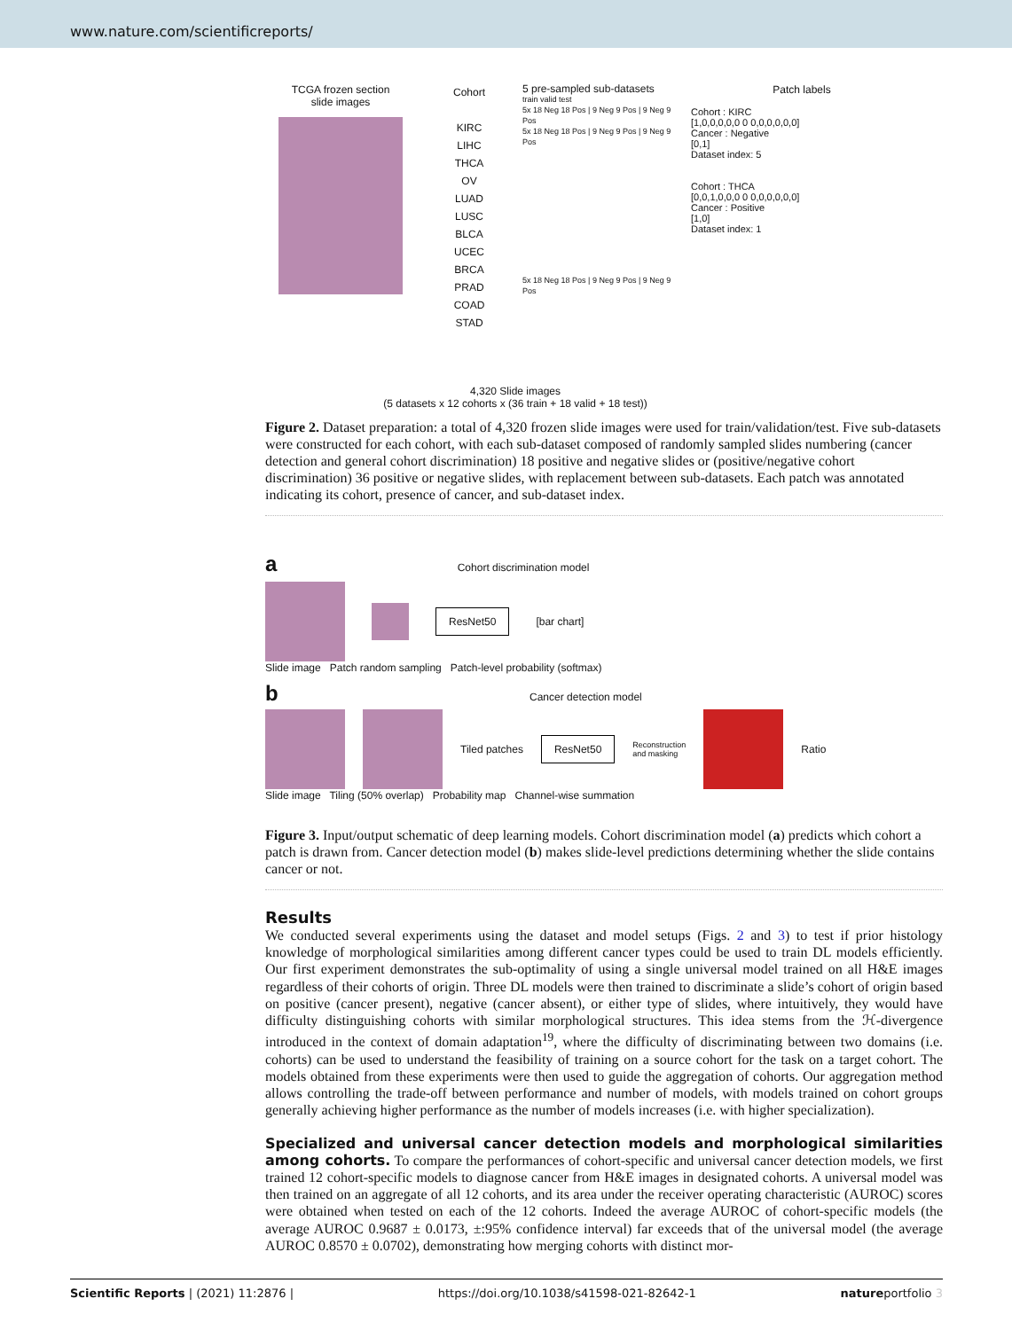www.nature.com/scientificreports/
TCGA frozen section
slide images
Cohort
KIRC
LIHC
THCA
OV
LUAD
LUSC
BLCA
UCEC
BRCA
PRAD
COAD
STAD
5 pre-sampled sub-datasets
train valid test
5x 18 Neg 18 Pos | 9 Neg 9 Pos | 9 Neg 9 Pos
5x 18 Neg 18 Pos | 9 Neg 9 Pos | 9 Neg 9 Pos
5x 18 Neg 18 Pos | 9 Neg 9 Pos | 9 Neg 9 Pos
Patch labels
Cohort : KIRC
[1,0,0,0,0,0 0 0,0,0,0,0,0]
Cancer : Negative
[0,1]
Dataset index: 5
Cohort : THCA
[0,0,1,0,0,0 0 0,0,0,0,0,0]
Cancer : Positive
[1,0]
Dataset index: 1
4,320 Slide images
(5 datasets x 12 cohorts x (36 train + 18 valid + 18 test))
Figure 2. Dataset preparation: a total of 4,320 frozen slide images were used for train/validation/test. Five sub-datasets were constructed for each cohort, with each sub-dataset composed of randomly sampled slides numbering (cancer detection and general cohort discrimination) 18 positive and negative slides or (positive/negative cohort discrimination) 36 positive or negative slides, with replacement between sub-datasets. Each patch was annotated indicating its cohort, presence of cancer, and sub-dataset index.
a Cohort discrimination model
ResNet50 [bar chart]
Slide image Patch random sampling Patch-level probability (softmax)
b Cancer detection model
Tiled patches ResNet50 Reconstruction
and masking
Ratio
Slide image Tiling (50% overlap) Probability map Channel-wise summation
Figure 3. Input/output schematic of deep learning models. Cohort discrimination model (a) predicts which cohort a patch is drawn from. Cancer detection model (b) makes slide-level predictions determining whether the slide contains cancer or not.
Results
We conducted several experiments using the dataset and model setups (Figs. 2 and 3) to test if prior histology knowledge of morphological similarities among different cancer types could be used to train DL models efficiently. Our first experiment demonstrates the sub-optimality of using a single universal model trained on all H&E images regardless of their cohorts of origin. Three DL models were then trained to discriminate a slide’s cohort of origin based on positive (cancer present), negative (cancer absent), or either type of slides, where intuitively, they would have difficulty distinguishing cohorts with similar morphological structures. This idea stems from the ℋ-divergence introduced in the context of domain adaptation<sup>19</sup>, where the difficulty of discriminating between two domains (i.e. cohorts) can be used to understand the feasibility of training on a source cohort for the task on a target cohort. The models obtained from these experiments were then used to guide the aggregation of cohorts. Our aggregation method allows controlling the trade-off between performance and number of models, with models trained on cohort groups generally achieving higher performance as the number of models increases (i.e. with higher specialization).
Specialized and universal cancer detection models and morphological similarities among cohorts. To compare the performances of cohort-specific and universal cancer detection models, we first trained 12 cohort-specific models to diagnose cancer from H&E images in designated cohorts. A universal model was then trained on an aggregate of all 12 cohorts, and its area under the receiver operating characteristic (AUROC) scores were obtained when tested on each of the 12 cohorts. Indeed the average AUROC of cohort-specific models (the average AUROC 0.9687 ± 0.0173, ±:95% confidence interval) far exceeds that of the universal model (the average AUROC 0.8570 ± 0.0702), demonstrating how merging cohorts with distinct mor-
Scientific Reports | (2021) 11:2876 | https://doi.org/10.1038/s41598-021-82642-1 natureportfolio 3